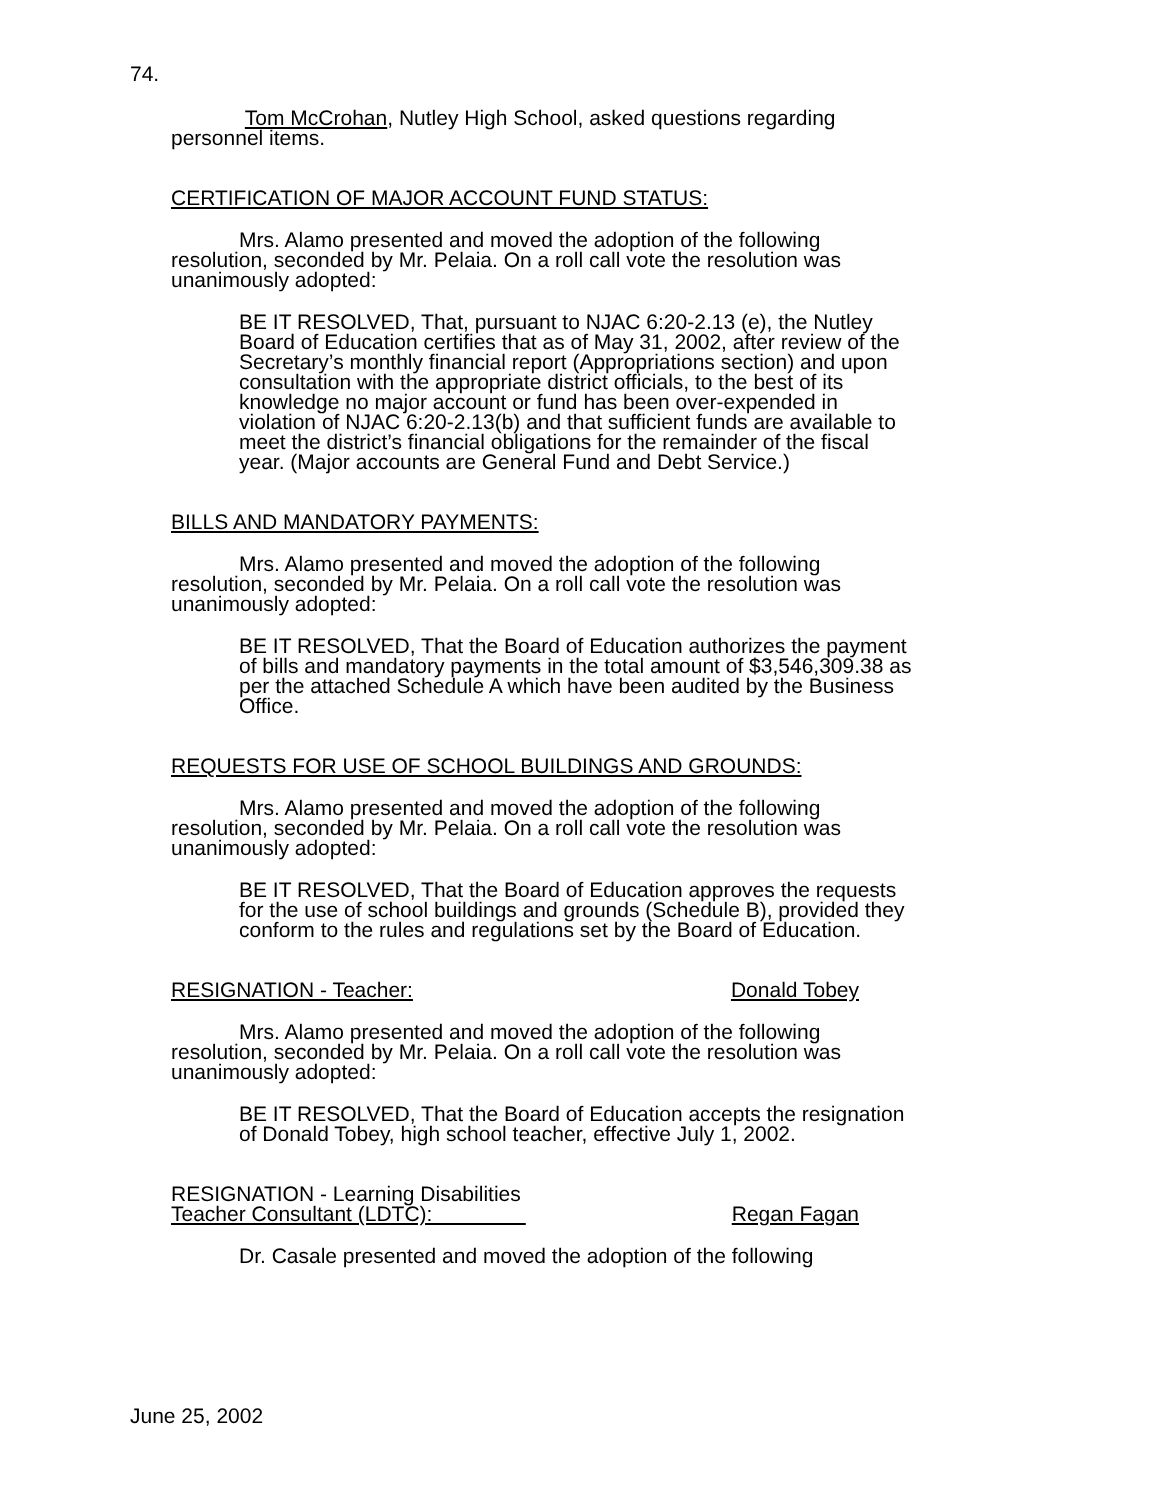74.
Tom McCrohan, Nutley High School, asked questions regarding personnel items.
CERTIFICATION OF MAJOR ACCOUNT FUND STATUS:
Mrs. Alamo presented and moved the adoption of the following resolution, seconded by Mr. Pelaia. On a roll call vote the resolution was unanimously adopted:
BE IT RESOLVED, That, pursuant to NJAC 6:20-2.13 (e), the Nutley Board of Education certifies that as of May 31, 2002, after review of the Secretary’s monthly financial report (Appropriations section) and upon consultation with the appropriate district officials, to the best of its knowledge no major account or fund has been over-expended in violation of NJAC 6:20-2.13(b) and that sufficient funds are available to meet the district’s financial obligations for the remainder of the fiscal year. (Major accounts are General Fund and Debt Service.)
BILLS AND MANDATORY PAYMENTS:
Mrs. Alamo presented and moved the adoption of the following resolution, seconded by Mr. Pelaia. On a roll call vote the resolution was unanimously adopted:
BE IT RESOLVED, That the Board of Education authorizes the payment of bills and mandatory payments in the total amount of $3,546,309.38 as per the attached Schedule A which have been audited by the Business Office.
REQUESTS FOR USE OF SCHOOL BUILDINGS AND GROUNDS:
Mrs. Alamo presented and moved the adoption of the following resolution, seconded by Mr. Pelaia. On a roll call vote the resolution was unanimously adopted:
BE IT RESOLVED, That the Board of Education approves the requests for the use of school buildings and grounds (Schedule B), provided they conform to the rules and regulations set by the Board of Education.
RESIGNATION - Teacher: Donald Tobey
Mrs. Alamo presented and moved the adoption of the following resolution, seconded by Mr. Pelaia. On a roll call vote the resolution was unanimously adopted:
BE IT RESOLVED, That the Board of Education accepts the resignation of Donald Tobey, high school teacher, effective July 1, 2002.
RESIGNATION - Learning Disabilities
Teacher Consultant (LDTC): Regan Fagan
Dr. Casale presented and moved the adoption of the following
June 25, 2002